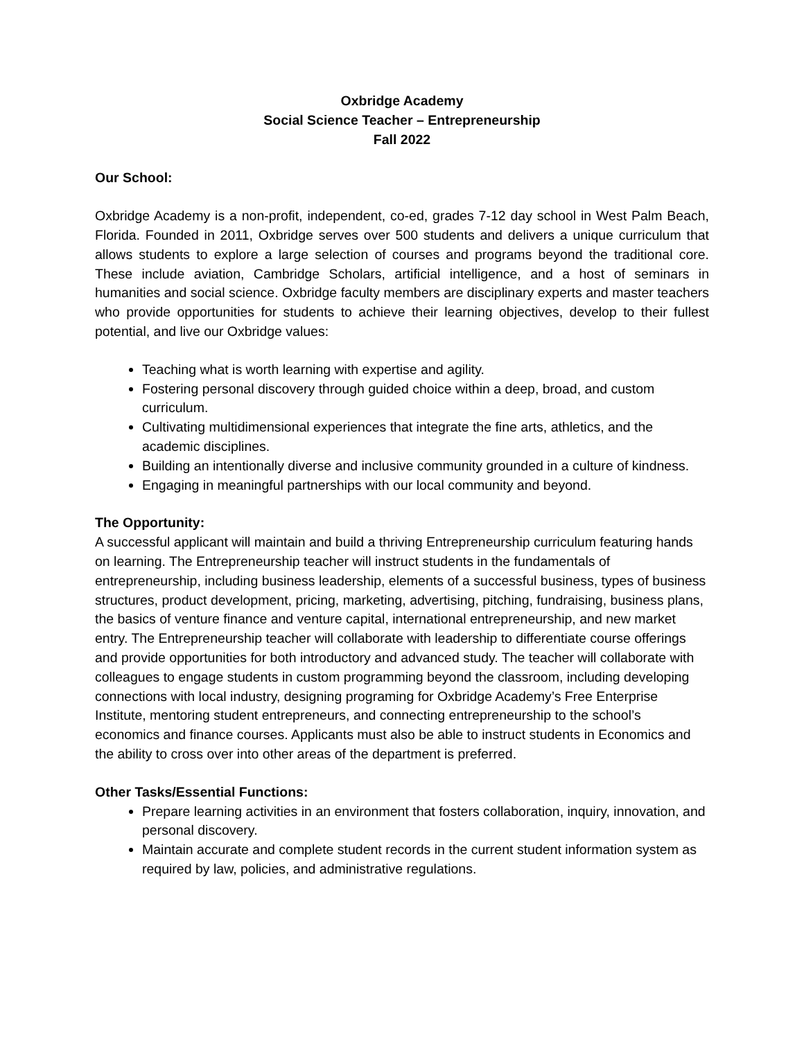Oxbridge Academy
Social Science Teacher – Entrepreneurship
Fall 2022
Our School:
Oxbridge Academy is a non-profit, independent, co-ed, grades 7-12 day school in West Palm Beach, Florida. Founded in 2011, Oxbridge serves over 500 students and delivers a unique curriculum that allows students to explore a large selection of courses and programs beyond the traditional core. These include aviation, Cambridge Scholars, artificial intelligence, and a host of seminars in humanities and social science. Oxbridge faculty members are disciplinary experts and master teachers who provide opportunities for students to achieve their learning objectives, develop to their fullest potential, and live our Oxbridge values:
Teaching what is worth learning with expertise and agility.
Fostering personal discovery through guided choice within a deep, broad, and custom curriculum.
Cultivating multidimensional experiences that integrate the fine arts, athletics, and the academic disciplines.
Building an intentionally diverse and inclusive community grounded in a culture of kindness.
Engaging in meaningful partnerships with our local community and beyond.
The Opportunity:
A successful applicant will maintain and build a thriving Entrepreneurship curriculum featuring hands on learning. The Entrepreneurship teacher will instruct students in the fundamentals of entrepreneurship, including business leadership, elements of a successful business, types of business structures, product development, pricing, marketing, advertising, pitching, fundraising, business plans, the basics of venture finance and venture capital, international entrepreneurship, and new market entry. The Entrepreneurship teacher will collaborate with leadership to differentiate course offerings and provide opportunities for both introductory and advanced study. The teacher will collaborate with colleagues to engage students in custom programming beyond the classroom, including developing connections with local industry, designing programing for Oxbridge Academy’s Free Enterprise Institute, mentoring student entrepreneurs, and connecting entrepreneurship to the school’s economics and finance courses. Applicants must also be able to instruct students in Economics and the ability to cross over into other areas of the department is preferred.
Other Tasks/Essential Functions:
Prepare learning activities in an environment that fosters collaboration, inquiry, innovation, and personal discovery.
Maintain accurate and complete student records in the current student information system as required by law, policies, and administrative regulations.